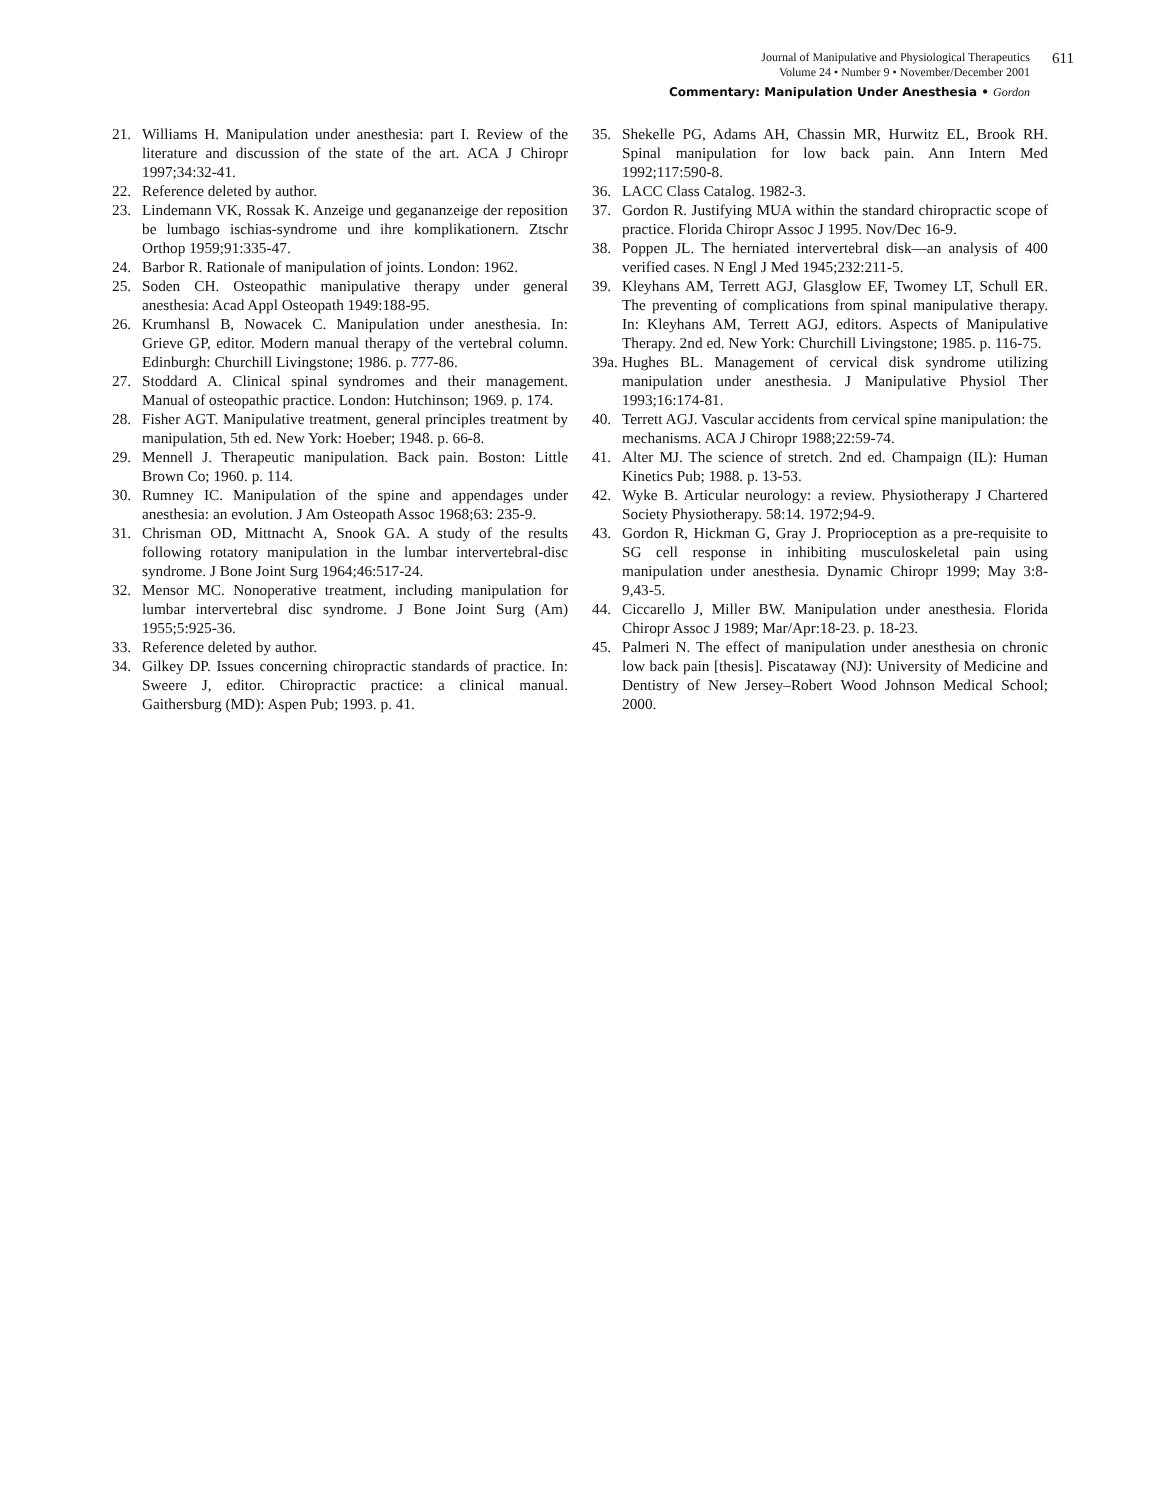Journal of Manipulative and Physiological Therapeutics
Volume 24 • Number 9 • November/December 2001
611
Commentary: Manipulation Under Anesthesia • Gordon
21. Williams H. Manipulation under anesthesia: part I. Review of the literature and discussion of the state of the art. ACA J Chiropr 1997;34:32-41.
22. Reference deleted by author.
23. Lindemann VK, Rossak K. Anzeige und gegananzeige der reposition be lumbago ischias-syndrome und ihre komplikationern. Ztschr Orthop 1959;91:335-47.
24. Barbor R. Rationale of manipulation of joints. London: 1962.
25. Soden CH. Osteopathic manipulative therapy under general anesthesia: Acad Appl Osteopath 1949:188-95.
26. Krumhansl B, Nowacek C. Manipulation under anesthesia. In: Grieve GP, editor. Modern manual therapy of the vertebral column. Edinburgh: Churchill Livingstone; 1986. p. 777-86.
27. Stoddard A. Clinical spinal syndromes and their management. Manual of osteopathic practice. London: Hutchinson; 1969. p. 174.
28. Fisher AGT. Manipulative treatment, general principles treatment by manipulation, 5th ed. New York: Hoeber; 1948. p. 66-8.
29. Mennell J. Therapeutic manipulation. Back pain. Boston: Little Brown Co; 1960. p. 114.
30. Rumney IC. Manipulation of the spine and appendages under anesthesia: an evolution. J Am Osteopath Assoc 1968;63: 235-9.
31. Chrisman OD, Mittnacht A, Snook GA. A study of the results following rotatory manipulation in the lumbar intervertebral-disc syndrome. J Bone Joint Surg 1964;46:517-24.
32. Mensor MC. Nonoperative treatment, including manipulation for lumbar intervertebral disc syndrome. J Bone Joint Surg (Am) 1955;5:925-36.
33. Reference deleted by author.
34. Gilkey DP. Issues concerning chiropractic standards of practice. In: Sweere J, editor. Chiropractic practice: a clinical manual. Gaithersburg (MD): Aspen Pub; 1993. p. 41.
35. Shekelle PG, Adams AH, Chassin MR, Hurwitz EL, Brook RH. Spinal manipulation for low back pain. Ann Intern Med 1992;117:590-8.
36. LACC Class Catalog. 1982-3.
37. Gordon R. Justifying MUA within the standard chiropractic scope of practice. Florida Chiropr Assoc J 1995. Nov/Dec 16-9.
38. Poppen JL. The herniated intervertebral disk—an analysis of 400 verified cases. N Engl J Med 1945;232:211-5.
39. Kleyhans AM, Terrett AGJ, Glasglow EF, Twomey LT, Schull ER. The preventing of complications from spinal manipulative therapy. In: Kleyhans AM, Terrett AGJ, editors. Aspects of Manipulative Therapy. 2nd ed. New York: Churchill Livingstone; 1985. p. 116-75.
39a. Hughes BL. Management of cervical disk syndrome utilizing manipulation under anesthesia. J Manipulative Physiol Ther 1993;16:174-81.
40. Terrett AGJ. Vascular accidents from cervical spine manipulation: the mechanisms. ACA J Chiropr 1988;22:59-74.
41. Alter MJ. The science of stretch. 2nd ed. Champaign (IL): Human Kinetics Pub; 1988. p. 13-53.
42. Wyke B. Articular neurology: a review. Physiotherapy J Chartered Society Physiotherapy. 58:14. 1972;94-9.
43. Gordon R, Hickman G, Gray J. Proprioception as a pre-requisite to SG cell response in inhibiting musculoskeletal pain using manipulation under anesthesia. Dynamic Chiropr 1999; May 3:8-9,43-5.
44. Ciccarello J, Miller BW. Manipulation under anesthesia. Florida Chiropr Assoc J 1989; Mar/Apr:18-23. p. 18-23.
45. Palmeri N. The effect of manipulation under anesthesia on chronic low back pain [thesis]. Piscataway (NJ): University of Medicine and Dentistry of New Jersey–Robert Wood Johnson Medical School; 2000.